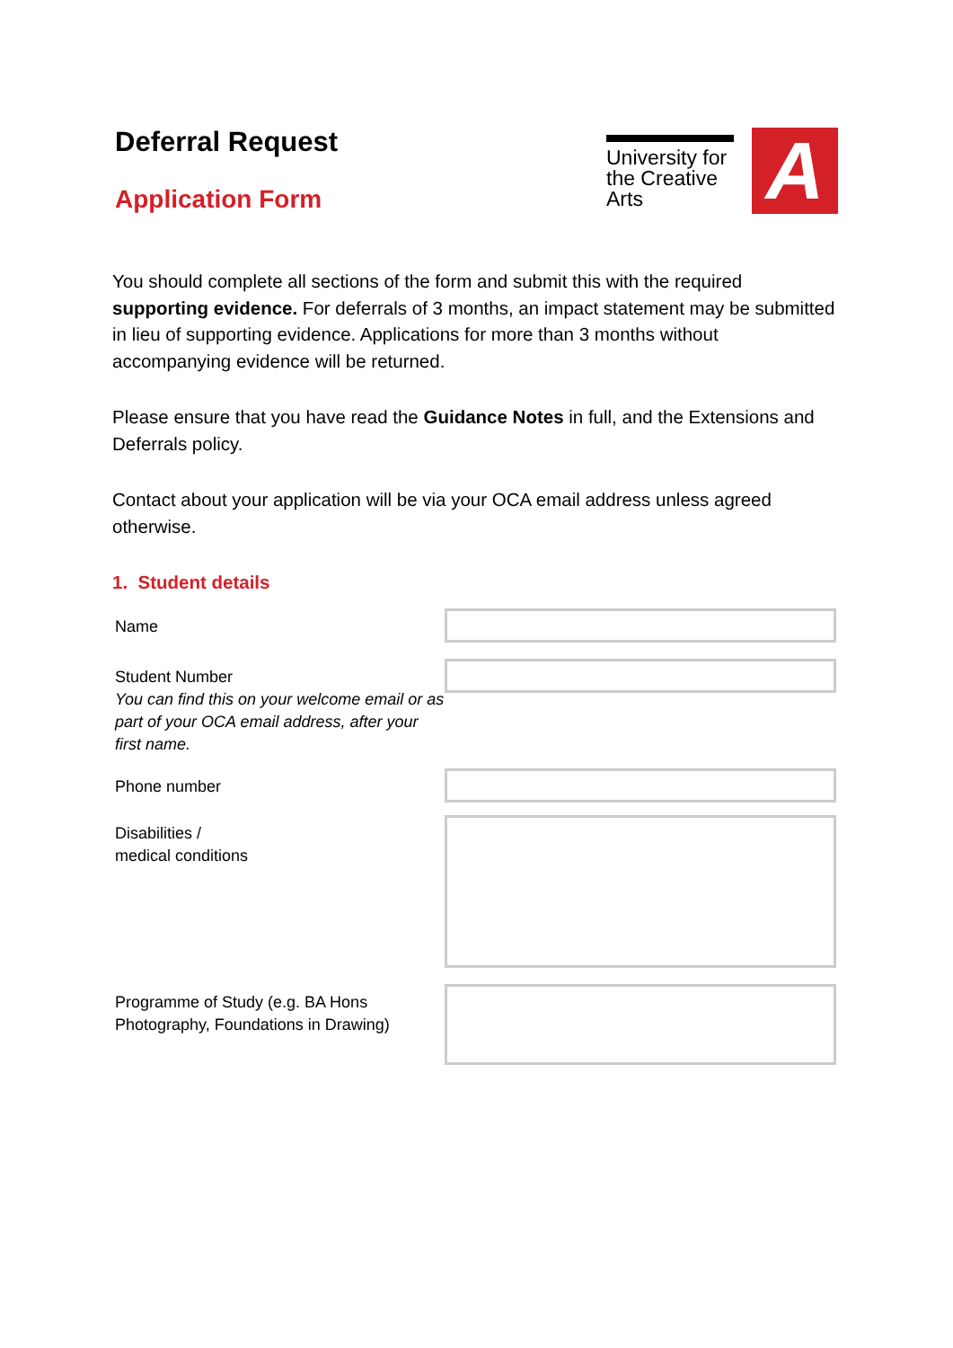Deferral Request
Application Form
University for the Creative Arts
A
You should complete all sections of the form and submit this with the required supporting evidence. For deferrals of 3 months, an impact statement may be submitted in lieu of supporting evidence. Applications for more than 3 months without accompanying evidence will be returned.
Please ensure that you have read the Guidance Notes in full, and the Extensions and Deferrals policy.
Contact about your application will be via your OCA email address unless agreed otherwise.
1. Student details
Name
Student Number
You can find this on your welcome email or as part of your OCA email address, after your first name.
Phone number
Disabilities /
medical conditions
Programme of Study (e.g. BA Hons Photography, Foundations in Drawing)